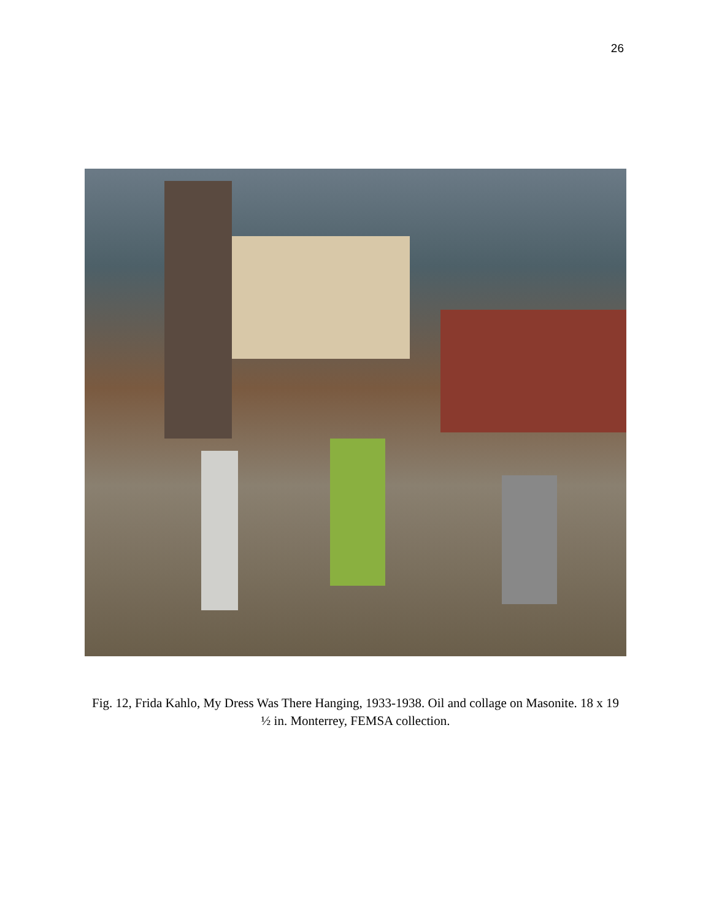26
Fig. 12, Frida Kahlo, My Dress Was There Hanging, 1933-1938. Oil and collage on Masonite. 18 x 19 ½ in. Monterrey, FEMSA collection.